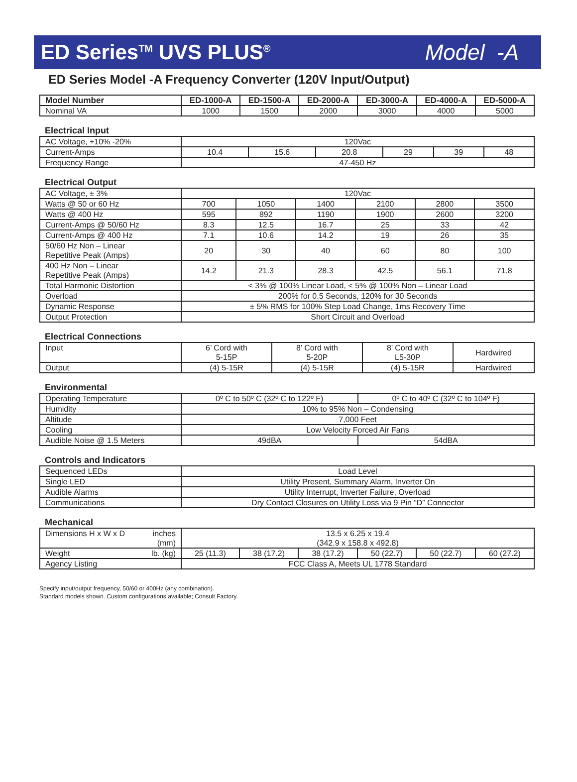ED Series<sup>TM</sup> UVS PLUS<sup>®</sup> Model -A
ED Series Model -A Frequency Converter (120V Input/Output)
| Model Number | ED-1000-A | ED-1500-A | ED-2000-A | ED-3000-A | ED-4000-A | ED-5000-A |
| --- | --- | --- | --- | --- | --- | --- |
| Nominal VA | 1000 | 1500 | 2000 | 3000 | 4000 | 5000 |
Electrical Input
| AC Voltage, +10% -20% | 120Vac | | | | | |
| Current-Amps | 10.4 | 15.6 | 20.8 | 29 | 39 | 48 |
| Frequency Range | 47-450 Hz | | | | | |
Electrical Output
| AC Voltage, ± 3% | 120Vac | | | | | |
| Watts @ 50 or 60 Hz | 700 | 1050 | 1400 | 2100 | 2800 | 3500 |
| Watts @ 400 Hz | 595 | 892 | 1190 | 1900 | 2600 | 3200 |
| Current-Amps @ 50/60 Hz | 8.3 | 12.5 | 16.7 | 25 | 33 | 42 |
| Current-Amps @ 400 Hz | 7.1 | 10.6 | 14.2 | 19 | 26 | 35 |
| 50/60 Hz Non – Linear Repetitive Peak (Amps) | 20 | 30 | 40 | 60 | 80 | 100 |
| 400 Hz Non – Linear Repetitive Peak (Amps) | 14.2 | 21.3 | 28.3 | 42.5 | 56.1 | 71.8 |
| Total Harmonic Distortion | < 3% @ 100% Linear Load, < 5% @ 100% Non – Linear Load | | | | | |
| Overload | 200% for 0.5 Seconds, 120% for 30 Seconds | | | | | |
| Dynamic Response | ± 5% RMS for 100% Step Load Change, 1ms Recovery Time | | | | | |
| Output Protection | Short Circuit and Overload | | | | | |
Electrical Connections
| Input | 6’ Cord with 5-15P | 8’ Cord with 5-20P | 8’ Cord with L5-30P | Hardwired |
| Output | (4) 5-15R | (4) 5-15R | (4) 5-15R | Hardwired |
Environmental
| Operating Temperature | 0º C to 50º C (32º C to 122º F) | | 0º C to 40º C (32º C to 104º F) |
| Humidity | 10% to 95% Non – Condensing | | |
| Altitude | 7,000 Feet | | |
| Cooling | Low Velocity Forced Air Fans | | |
| Audible Noise @ 1.5 Meters | 49dBA | 54dBA | |
Controls and Indicators
| Sequenced LEDs | Load Level |
| Single LED | Utility Present, Summary Alarm, Inverter On |
| Audible Alarms | Utility Interrupt, Inverter Failure, Overload |
| Communications | Dry Contact Closures on Utility Loss via 9 Pin “D” Connector |
Mechanical
| Dimensions H x W x D inches (mm) | 13.5 x 6.25 x 19.4 (342.9 x 158.8 x 492.8) | | | | | |
| Weight lb. (kg) | 25 (11.3) | 38 (17.2) | 38 (17.2) | 50 (22.7) | 50 (22.7) | 60 (27.2) |
| Agency Listing | FCC Class A, Meets UL 1778 Standard | | | | | |
Specify input/output frequency, 50/60 or 400Hz (any combination).
Standard models shown. Custom configurations available; Consult Factory.